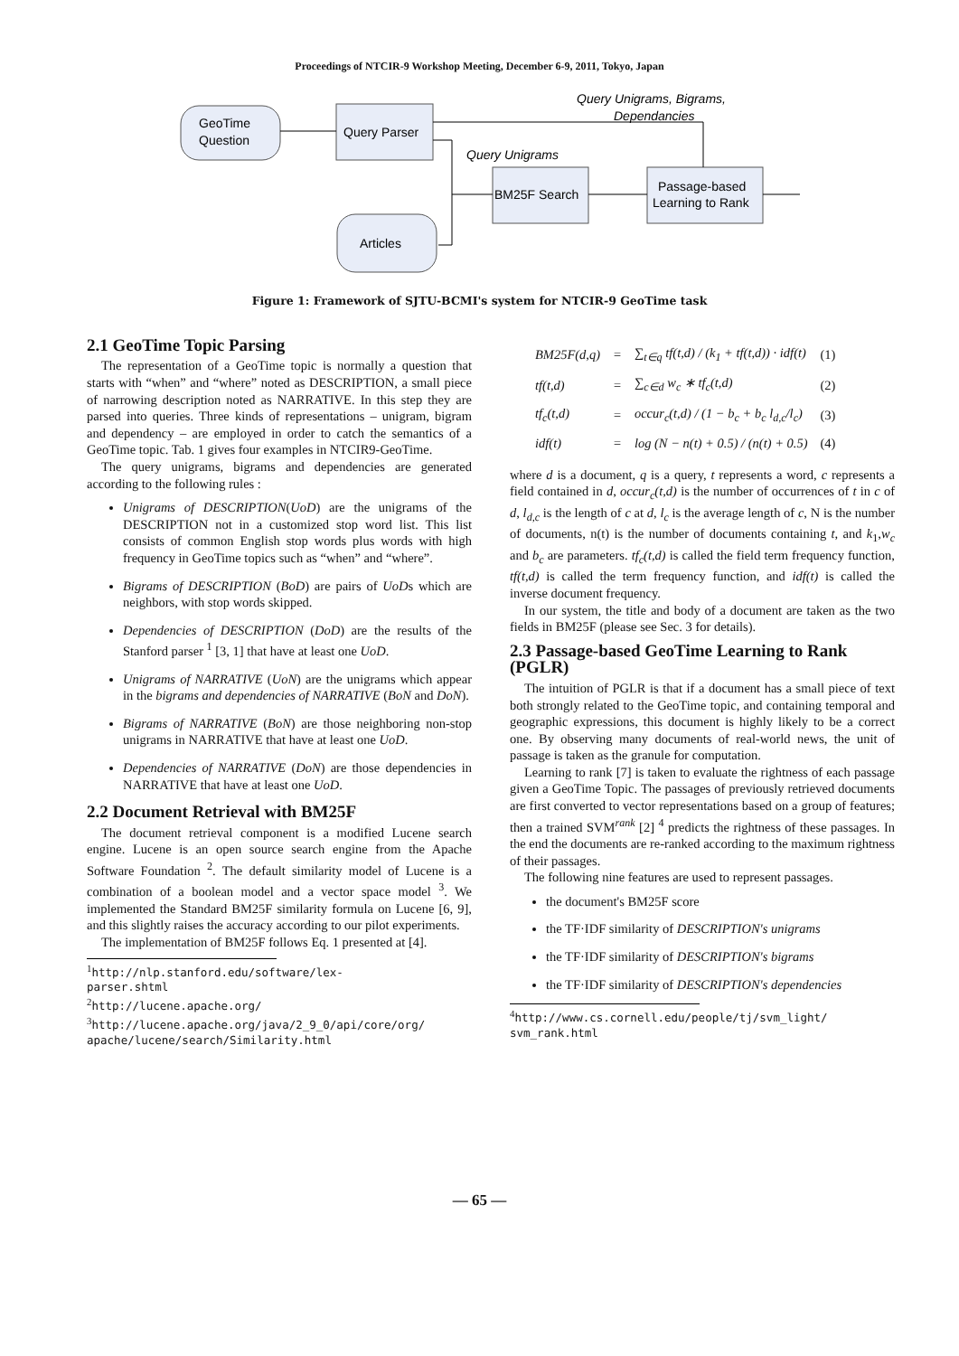Proceedings of NTCIR-9 Workshop Meeting, December 6-9, 2011, Tokyo, Japan
GeoTime
Question
Query Parser
BM25F Search
Passage-based
Learning to Rank
Articles
Query Unigrams, Bigrams,
Dependancies
Query Unigrams
Figure 1: Framework of SJTU-BCMI's system for NTCIR-9 GeoTime task
2.1 GeoTime Topic Parsing
The representation of a GeoTime topic is normally a question that starts with “when” and “where” noted as DESCRIPTION, a small piece of narrowing description noted as NARRATIVE. In this step they are parsed into queries. Three kinds of representations – unigram, bigram and dependency – are employed in order to catch the semantics of a GeoTime topic. Tab. 1 gives four examples in NTCIR9-GeoTime.
The query unigrams, bigrams and dependencies are generated according to the following rules :
Unigrams of DESCRIPTION(UoD) are the unigrams of the DESCRIPTION not in a customized stop word list. This list consists of common English stop words plus words with high frequency in GeoTime topics such as “when” and “where”.
Bigrams of DESCRIPTION (BoD) are pairs of UoDs which are neighbors, with stop words skipped.
Dependencies of DESCRIPTION (DoD) are the results of the Stanford parser <sup>1</sup> [3, 1] that have at least one UoD.
Unigrams of NARRATIVE (UoN) are the unigrams which appear in the bigrams and dependencies of NARRATIVE (BoN and DoN).
Bigrams of NARRATIVE (BoN) are those neighboring non-stop unigrams in NARRATIVE that have at least one UoD.
Dependencies of NARRATIVE (DoN) are those dependencies in NARRATIVE that have at least one UoD.
2.2 Document Retrieval with BM25F
The document retrieval component is a modified Lucene search engine. Lucene is an open source search engine from the Apache Software Foundation <sup>2</sup>. The default similarity model of Lucene is a combination of a boolean model and a vector space model <sup>3</sup>. We implemented the Standard BM25F similarity formula on Lucene [6, 9], and this slightly raises the accuracy according to our pilot experiments.
The implementation of BM25F follows Eq. 1 presented at [4].
<sup>1</sup> http://nlp.stanford.edu/software/lex-parser.shtml
<sup>2</sup> http://lucene.apache.org/
<sup>3</sup> http://lucene.apache.org/java/2_9_0/api/core/org/ apache/lucene/search/Similarity.html
| BM25F(d,q) | = | ∑<sub>t∈q</sub> tf(t,d) / (k<sub>1</sub> + tf(t,d)) · idf(t) | (1) |
| tf(t,d) | = | ∑<sub>c∈d</sub> w<sub>c</sub> ∗ tf<sub>c</sub>(t,d) | (2) |
| tf<sub>c</sub>(t,d) | = | occur<sub>c</sub>(t,d) / (1 − b<sub>c</sub> + b<sub>c</sub> l<sub>d,c</sub>/l<sub>c</sub>) | (3) |
| idf(t) | = | log (N − n(t) + 0.5) / (n(t) + 0.5) | (4) |
where d is a document, q is a query, t represents a word, c represents a field contained in d, occur<sub>c</sub>(t,d) is the number of occurrences of t in c of d, l<sub>d,c</sub> is the length of c at d, l<sub>c</sub> is the average length of c, N is the number of documents, n(t) is the number of documents containing t, and k<sub>1</sub>,w<sub>c</sub> and b<sub>c</sub> are parameters. tf<sub>c</sub>(t,d) is called the field term frequency function, tf(t,d) is called the term frequency function, and idf(t) is called the inverse document frequency.
In our system, the title and body of a document are taken as the two fields in BM25F (please see Sec. 3 for details).
2.3 Passage-based GeoTime Learning to Rank (PGLR)
The intuition of PGLR is that if a document has a small piece of text both strongly related to the GeoTime topic, and containing temporal and geographic expressions, this document is highly likely to be a correct one. By observing many documents of real-world news, the unit of passage is taken as the granule for computation.
Learning to rank [7] is taken to evaluate the rightness of each passage given a GeoTime Topic. The passages of previously retrieved documents are first converted to vector representations based on a group of features; then a trained SVM<sup>rank</sup> [2] <sup>4</sup> predicts the rightness of these passages. In the end the documents are re-ranked according to the maximum rightness of their passages.
The following nine features are used to represent passages.
the document's BM25F score
the TF·IDF similarity of DESCRIPTION's unigrams
the TF·IDF similarity of DESCRIPTION's bigrams
the TF·IDF similarity of DESCRIPTION's dependencies
<sup>4</sup> http://www.cs.cornell.edu/people/tj/svm_light/ svm_rank.html
— 65 —